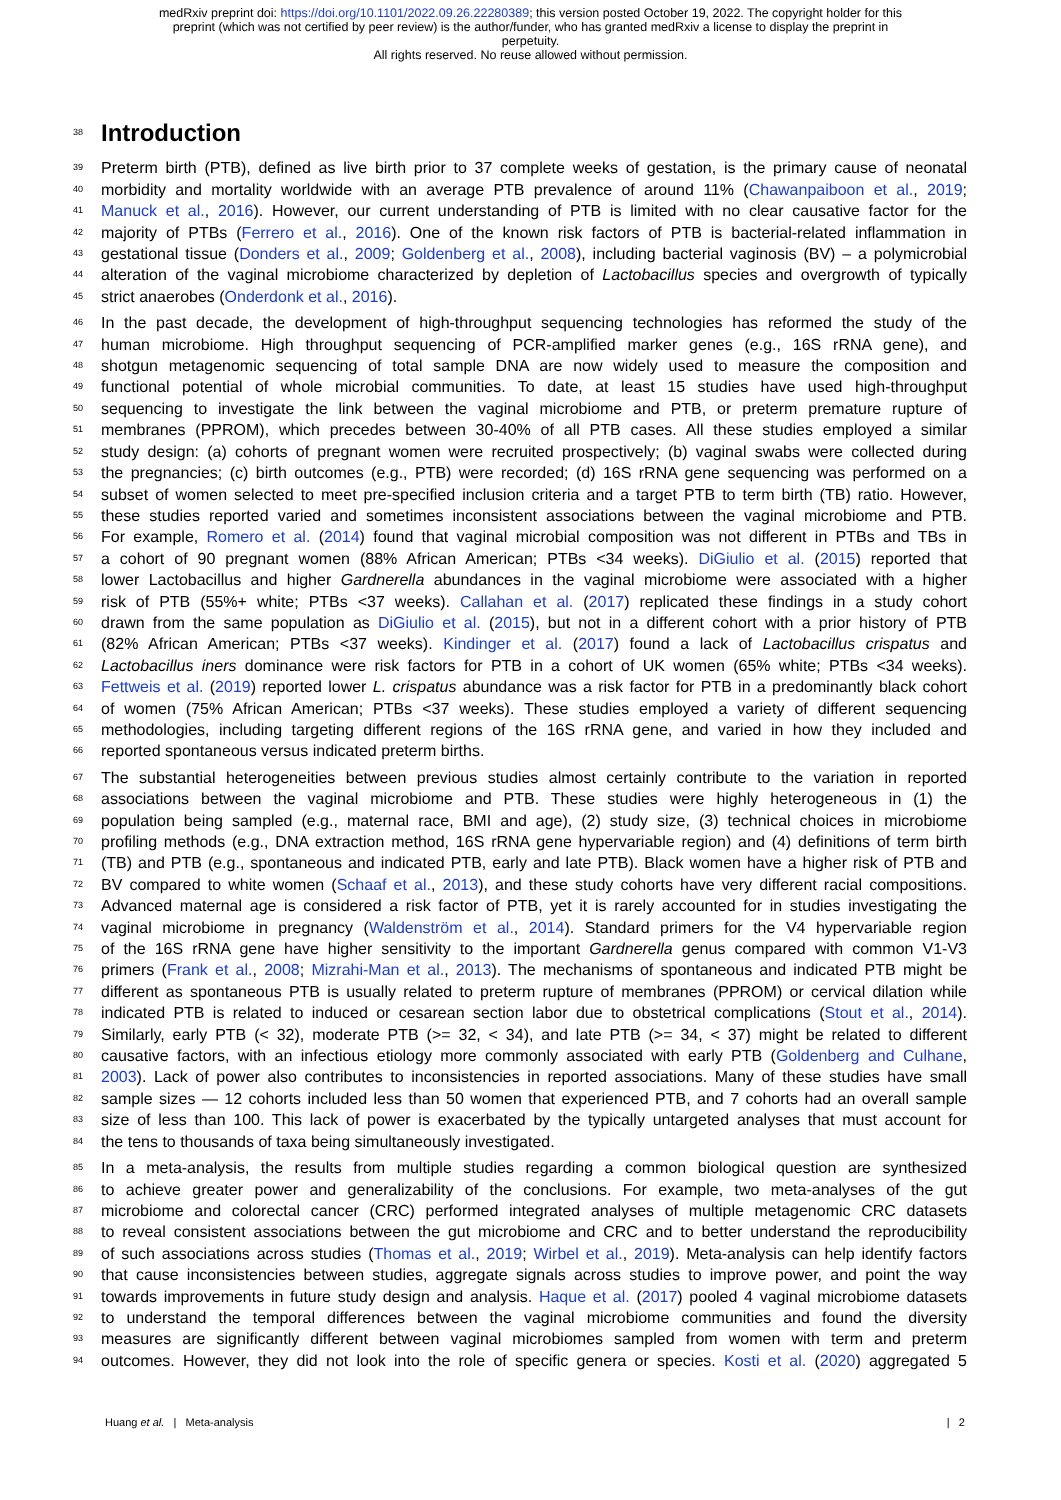medRxiv preprint doi: https://doi.org/10.1101/2022.09.26.22280389; this version posted October 19, 2022. The copyright holder for this
preprint (which was not certified by peer review) is the author/funder, who has granted medRxiv a license to display the preprint in
perpetuity.
All rights reserved. No reuse allowed without permission.
38
Introduction
39 Preterm birth (PTB), defined as live birth prior to 37 complete weeks of gestation, is the primary cause of neonatal
40 morbidity and mortality worldwide with an average PTB prevalence of around 11% (Chawanpaiboon et al., 2019;
41 Manuck et al., 2016). However, our current understanding of PTB is limited with no clear causative factor for the
42 majority of PTBs (Ferrero et al., 2016). One of the known risk factors of PTB is bacterial-related inflammation in
43 gestational tissue (Donders et al., 2009; Goldenberg et al., 2008), including bacterial vaginosis (BV) – a polymicrobial
44 alteration of the vaginal microbiome characterized by depletion of Lactobacillus species and overgrowth of typically
45 strict anaerobes (Onderdonk et al., 2016).
46 In the past decade, the development of high-throughput sequencing technologies has reformed the study of the
47 human microbiome. High throughput sequencing of PCR-amplified marker genes (e.g., 16S rRNA gene), and
48 shotgun metagenomic sequencing of total sample DNA are now widely used to measure the composition and
49 functional potential of whole microbial communities. To date, at least 15 studies have used high-throughput
50 sequencing to investigate the link between the vaginal microbiome and PTB, or preterm premature rupture of
51 membranes (PPROM), which precedes between 30-40% of all PTB cases. All these studies employed a similar
52 study design: (a) cohorts of pregnant women were recruited prospectively; (b) vaginal swabs were collected during
53 the pregnancies; (c) birth outcomes (e.g., PTB) were recorded; (d) 16S rRNA gene sequencing was performed on a
54 subset of women selected to meet pre-specified inclusion criteria and a target PTB to term birth (TB) ratio. However,
55 these studies reported varied and sometimes inconsistent associations between the vaginal microbiome and PTB.
56 For example, Romero et al. (2014) found that vaginal microbial composition was not different in PTBs and TBs in
57 a cohort of 90 pregnant women (88% African American; PTBs <34 weeks). DiGiulio et al. (2015) reported that
58 lower Lactobacillus and higher Gardnerella abundances in the vaginal microbiome were associated with a higher
59 risk of PTB (55%+ white; PTBs <37 weeks). Callahan et al. (2017) replicated these findings in a study cohort
60 drawn from the same population as DiGiulio et al. (2015), but not in a different cohort with a prior history of PTB
61 (82% African American; PTBs <37 weeks). Kindinger et al. (2017) found a lack of Lactobacillus crispatus and
62 Lactobacillus iners dominance were risk factors for PTB in a cohort of UK women (65% white; PTBs <34 weeks).
63 Fettweis et al. (2019) reported lower L. crispatus abundance was a risk factor for PTB in a predominantly black cohort
64 of women (75% African American; PTBs <37 weeks). These studies employed a variety of different sequencing
65 methodologies, including targeting different regions of the 16S rRNA gene, and varied in how they included and
66 reported spontaneous versus indicated preterm births.
67 The substantial heterogeneities between previous studies almost certainly contribute to the variation in reported
68 associations between the vaginal microbiome and PTB. These studies were highly heterogeneous in (1) the
69 population being sampled (e.g., maternal race, BMI and age), (2) study size, (3) technical choices in microbiome
70 profiling methods (e.g., DNA extraction method, 16S rRNA gene hypervariable region) and (4) definitions of term birth
71 (TB) and PTB (e.g., spontaneous and indicated PTB, early and late PTB). Black women have a higher risk of PTB and
72 BV compared to white women (Schaaf et al., 2013), and these study cohorts have very different racial compositions.
73 Advanced maternal age is considered a risk factor of PTB, yet it is rarely accounted for in studies investigating the
74 vaginal microbiome in pregnancy (Waldenström et al., 2014). Standard primers for the V4 hypervariable region
75 of the 16S rRNA gene have higher sensitivity to the important Gardnerella genus compared with common V1-V3
76 primers (Frank et al., 2008; Mizrahi-Man et al., 2013). The mechanisms of spontaneous and indicated PTB might be
77 different as spontaneous PTB is usually related to preterm rupture of membranes (PPROM) or cervical dilation while
78 indicated PTB is related to induced or cesarean section labor due to obstetrical complications (Stout et al., 2014).
79 Similarly, early PTB (< 32), moderate PTB (>= 32, < 34), and late PTB (>= 34, < 37) might be related to different
80 causative factors, with an infectious etiology more commonly associated with early PTB (Goldenberg and Culhane,
81 2003). Lack of power also contributes to inconsistencies in reported associations. Many of these studies have small
82 sample sizes — 12 cohorts included less than 50 women that experienced PTB, and 7 cohorts had an overall sample
83 size of less than 100. This lack of power is exacerbated by the typically untargeted analyses that must account for
84 the tens to thousands of taxa being simultaneously investigated.
85 In a meta-analysis, the results from multiple studies regarding a common biological question are synthesized
86 to achieve greater power and generalizability of the conclusions. For example, two meta-analyses of the gut
87 microbiome and colorectal cancer (CRC) performed integrated analyses of multiple metagenomic CRC datasets
88 to reveal consistent associations between the gut microbiome and CRC and to better understand the reproducibility
89 of such associations across studies (Thomas et al., 2019; Wirbel et al., 2019). Meta-analysis can help identify factors
90 that cause inconsistencies between studies, aggregate signals across studies to improve power, and point the way
91 towards improvements in future study design and analysis. Haque et al. (2017) pooled 4 vaginal microbiome datasets
92 to understand the temporal differences between the vaginal microbiome communities and found the diversity
93 measures are significantly different between vaginal microbiomes sampled from women with term and preterm
94 outcomes. However, they did not look into the role of specific genera or species. Kosti et al. (2020) aggregated 5
Huang et al. | Meta-analysis | 2